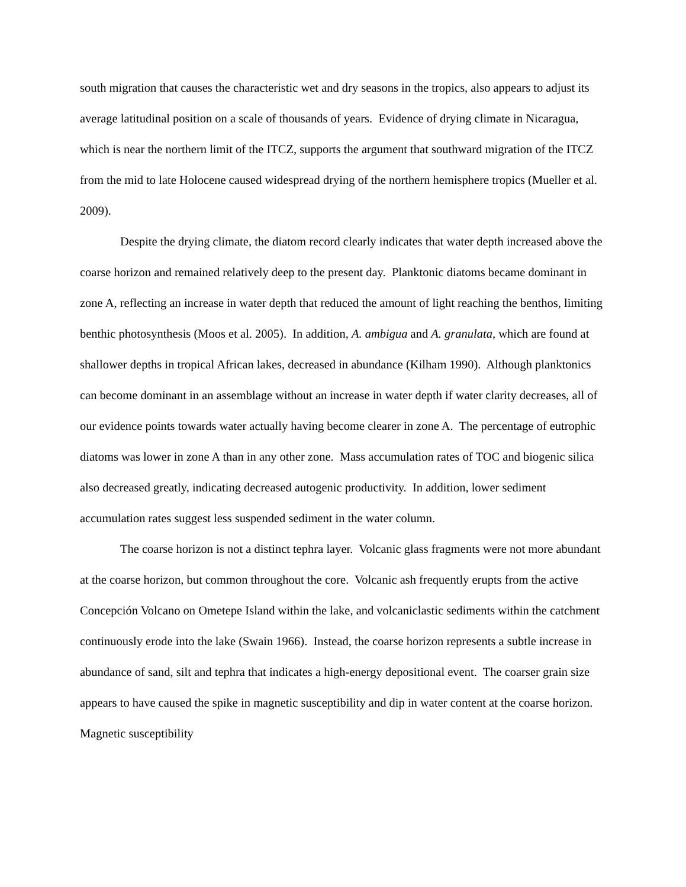south migration that causes the characteristic wet and dry seasons in the tropics, also appears to adjust its average latitudinal position on a scale of thousands of years. Evidence of drying climate in Nicaragua, which is near the northern limit of the ITCZ, supports the argument that southward migration of the ITCZ from the mid to late Holocene caused widespread drying of the northern hemisphere tropics (Mueller et al. 2009).
Despite the drying climate, the diatom record clearly indicates that water depth increased above the coarse horizon and remained relatively deep to the present day. Planktonic diatoms became dominant in zone A, reflecting an increase in water depth that reduced the amount of light reaching the benthos, limiting benthic photosynthesis (Moos et al. 2005). In addition, A. ambigua and A. granulata, which are found at shallower depths in tropical African lakes, decreased in abundance (Kilham 1990). Although planktonics can become dominant in an assemblage without an increase in water depth if water clarity decreases, all of our evidence points towards water actually having become clearer in zone A. The percentage of eutrophic diatoms was lower in zone A than in any other zone. Mass accumulation rates of TOC and biogenic silica also decreased greatly, indicating decreased autogenic productivity. In addition, lower sediment accumulation rates suggest less suspended sediment in the water column.
The coarse horizon is not a distinct tephra layer. Volcanic glass fragments were not more abundant at the coarse horizon, but common throughout the core. Volcanic ash frequently erupts from the active Concepción Volcano on Ometepe Island within the lake, and volcaniclastic sediments within the catchment continuously erode into the lake (Swain 1966). Instead, the coarse horizon represents a subtle increase in abundance of sand, silt and tephra that indicates a high-energy depositional event. The coarser grain size appears to have caused the spike in magnetic susceptibility and dip in water content at the coarse horizon. Magnetic susceptibility